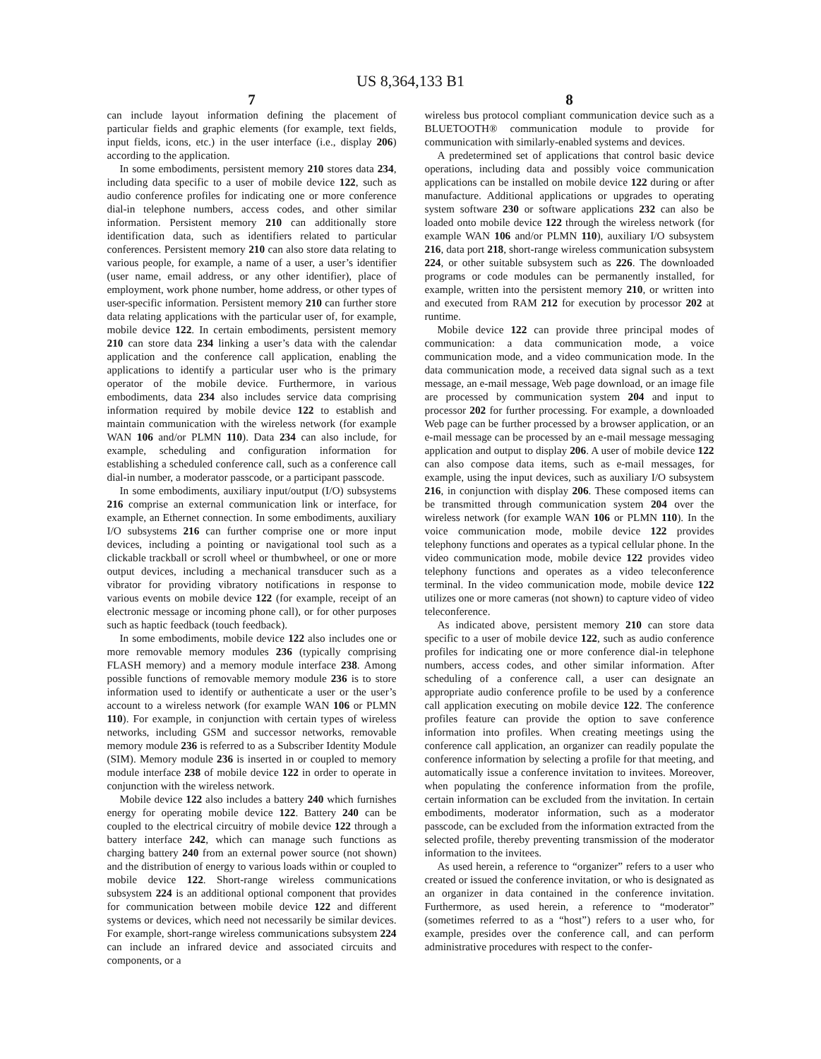US 8,364,133 B1
7
can include layout information defining the placement of particular fields and graphic elements (for example, text fields, input fields, icons, etc.) in the user interface (i.e., display 206) according to the application.
In some embodiments, persistent memory 210 stores data 234, including data specific to a user of mobile device 122, such as audio conference profiles for indicating one or more conference dial-in telephone numbers, access codes, and other similar information. Persistent memory 210 can additionally store identification data, such as identifiers related to particular conferences. Persistent memory 210 can also store data relating to various people, for example, a name of a user, a user’s identifier (user name, email address, or any other identifier), place of employment, work phone number, home address, or other types of user-specific information. Persistent memory 210 can further store data relating applications with the particular user of, for example, mobile device 122. In certain embodiments, persistent memory 210 can store data 234 linking a user’s data with the calendar application and the conference call application, enabling the applications to identify a particular user who is the primary operator of the mobile device. Furthermore, in various embodiments, data 234 also includes service data comprising information required by mobile device 122 to establish and maintain communication with the wireless network (for example WAN 106 and/or PLMN 110). Data 234 can also include, for example, scheduling and configuration information for establishing a scheduled conference call, such as a conference call dial-in number, a moderator passcode, or a participant passcode.
In some embodiments, auxiliary input/output (I/O) subsystems 216 comprise an external communication link or interface, for example, an Ethernet connection. In some embodiments, auxiliary I/O subsystems 216 can further comprise one or more input devices, including a pointing or navigational tool such as a clickable trackball or scroll wheel or thumbwheel, or one or more output devices, including a mechanical transducer such as a vibrator for providing vibratory notifications in response to various events on mobile device 122 (for example, receipt of an electronic message or incoming phone call), or for other purposes such as haptic feedback (touch feedback).
In some embodiments, mobile device 122 also includes one or more removable memory modules 236 (typically comprising FLASH memory) and a memory module interface 238. Among possible functions of removable memory module 236 is to store information used to identify or authenticate a user or the user’s account to a wireless network (for example WAN 106 or PLMN 110). For example, in conjunction with certain types of wireless networks, including GSM and successor networks, removable memory module 236 is referred to as a Subscriber Identity Module (SIM). Memory module 236 is inserted in or coupled to memory module interface 238 of mobile device 122 in order to operate in conjunction with the wireless network.
Mobile device 122 also includes a battery 240 which furnishes energy for operating mobile device 122. Battery 240 can be coupled to the electrical circuitry of mobile device 122 through a battery interface 242, which can manage such functions as charging battery 240 from an external power source (not shown) and the distribution of energy to various loads within or coupled to mobile device 122. Short-range wireless communications subsystem 224 is an additional optional component that provides for communication between mobile device 122 and different systems or devices, which need not necessarily be similar devices. For example, short-range wireless communications subsystem 224 can include an infrared device and associated circuits and components, or a
8
wireless bus protocol compliant communication device such as a BLUETOOTH® communication module to provide for communication with similarly-enabled systems and devices.
A predetermined set of applications that control basic device operations, including data and possibly voice communication applications can be installed on mobile device 122 during or after manufacture. Additional applications or upgrades to operating system software 230 or software applications 232 can also be loaded onto mobile device 122 through the wireless network (for example WAN 106 and/or PLMN 110), auxiliary I/O subsystem 216, data port 218, short-range wireless communication subsystem 224, or other suitable subsystem such as 226. The downloaded programs or code modules can be permanently installed, for example, written into the persistent memory 210, or written into and executed from RAM 212 for execution by processor 202 at runtime.
Mobile device 122 can provide three principal modes of communication: a data communication mode, a voice communication mode, and a video communication mode. In the data communication mode, a received data signal such as a text message, an e-mail message, Web page download, or an image file are processed by communication system 204 and input to processor 202 for further processing. For example, a downloaded Web page can be further processed by a browser application, or an e-mail message can be processed by an e-mail message messaging application and output to display 206. A user of mobile device 122 can also compose data items, such as e-mail messages, for example, using the input devices, such as auxiliary I/O subsystem 216, in conjunction with display 206. These composed items can be transmitted through communication system 204 over the wireless network (for example WAN 106 or PLMN 110). In the voice communication mode, mobile device 122 provides telephony functions and operates as a typical cellular phone. In the video communication mode, mobile device 122 provides video telephony functions and operates as a video teleconference terminal. In the video communication mode, mobile device 122 utilizes one or more cameras (not shown) to capture video of video teleconference.
As indicated above, persistent memory 210 can store data specific to a user of mobile device 122, such as audio conference profiles for indicating one or more conference dial-in telephone numbers, access codes, and other similar information. After scheduling of a conference call, a user can designate an appropriate audio conference profile to be used by a conference call application executing on mobile device 122. The conference profiles feature can provide the option to save conference information into profiles. When creating meetings using the conference call application, an organizer can readily populate the conference information by selecting a profile for that meeting, and automatically issue a conference invitation to invitees. Moreover, when populating the conference information from the profile, certain information can be excluded from the invitation. In certain embodiments, moderator information, such as a moderator passcode, can be excluded from the information extracted from the selected profile, thereby preventing transmission of the moderator information to the invitees.
As used herein, a reference to “organizer” refers to a user who created or issued the conference invitation, or who is designated as an organizer in data contained in the conference invitation. Furthermore, as used herein, a reference to “moderator” (sometimes referred to as a “host”) refers to a user who, for example, presides over the conference call, and can perform administrative procedures with respect to the confer-